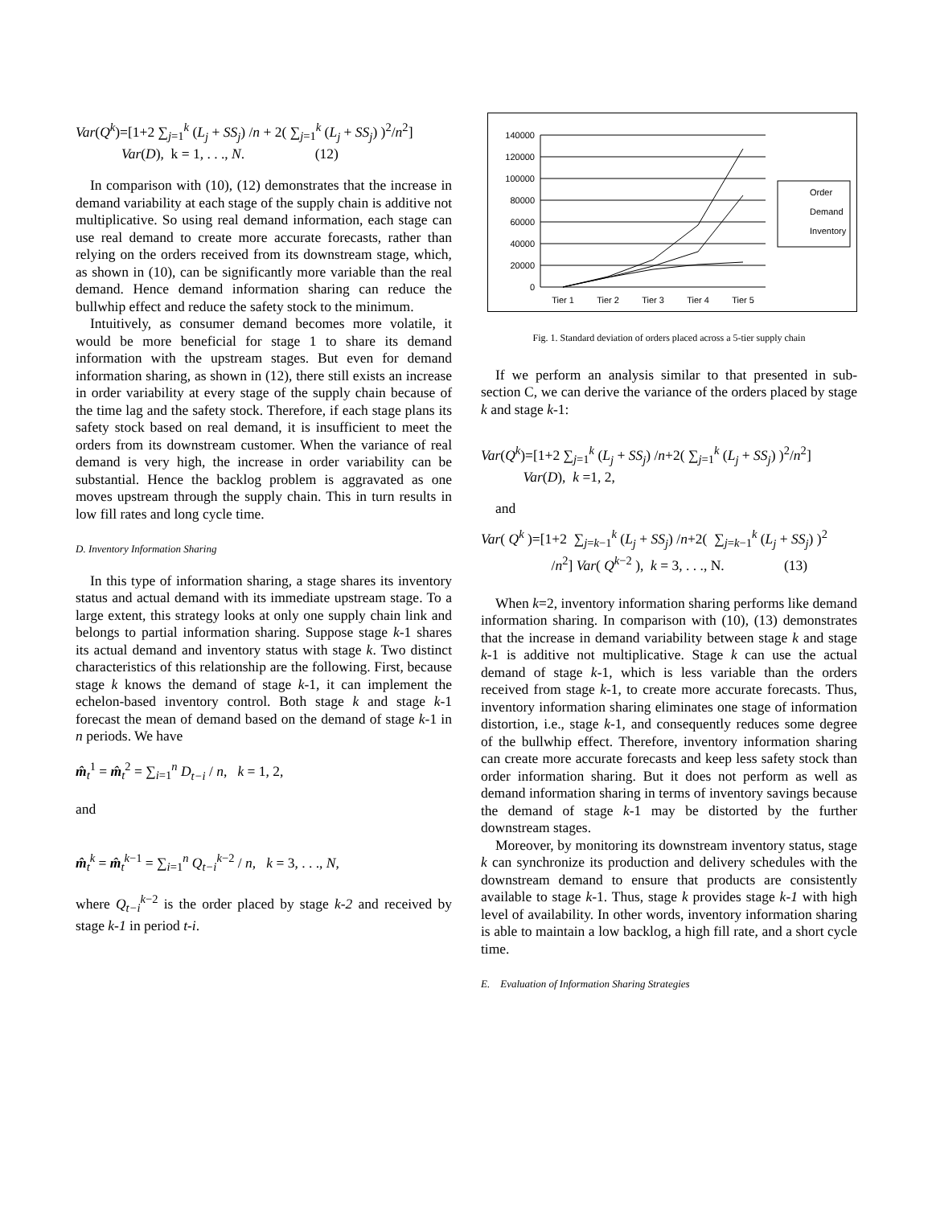Var(Q<sup>k</sup>)=[1+2 ∑<sub>j=1</sub><sup>k</sup> (L<sub>j</sub> + SS<sub>j</sub>) /n + 2( ∑<sub>j=1</sub><sup>k</sup> (L<sub>j</sub> + SS<sub>j</sub>) )<sup>2</sup>/n<sup>2</sup>]
Var(D), k = 1, . . ., N. (12)
In comparison with (10), (12) demonstrates that the increase in demand variability at each stage of the supply chain is additive not multiplicative. So using real demand information, each stage can use real demand to create more accurate forecasts, rather than relying on the orders received from its downstream stage, which, as shown in (10), can be significantly more variable than the real demand. Hence demand information sharing can reduce the bullwhip effect and reduce the safety stock to the minimum.
Intuitively, as consumer demand becomes more volatile, it would be more beneficial for stage 1 to share its demand information with the upstream stages. But even for demand information sharing, as shown in (12), there still exists an increase in order variability at every stage of the supply chain because of the time lag and the safety stock. Therefore, if each stage plans its safety stock based on real demand, it is insufficient to meet the orders from its downstream customer. When the variance of real demand is very high, the increase in order variability can be substantial. Hence the backlog problem is aggravated as one moves upstream through the supply chain. This in turn results in low fill rates and long cycle time.
D. Inventory Information Sharing
In this type of information sharing, a stage shares its inventory status and actual demand with its immediate upstream stage. To a large extent, this strategy looks at only one supply chain link and belongs to partial information sharing. Suppose stage k-1 shares its actual demand and inventory status with stage k. Two distinct characteristics of this relationship are the following. First, because stage k knows the demand of stage k-1, it can implement the echelon-based inventory control. Both stage k and stage k-1 forecast the mean of demand based on the demand of stage k-1 in n periods. We have
m̂<sub>t</sub><sup>1</sup> = m̂<sub>t</sub><sup>2</sup> = ∑<sub>i=1</sub><sup>n</sup> D<sub>t−i</sub> / n, k = 1, 2,
and
m̂<sub>t</sub><sup>k</sup> = m̂<sub>t</sub><sup>k−1</sup> = ∑<sub>i=1</sub><sup>n</sup> Q<sub>t−i</sub><sup>k−2</sup> / n, k = 3, . . ., N,
where Q<sub>t−i</sub><sup>k−2</sup> is the order placed by stage k-2 and received by stage k-1 in period t-i.
140000
120000
100000
80000
60000
40000
20000
0
Tier 1
Tier 2
Tier 3
Tier 4
Tier 5
Order
Demand
Inventory
Fig. 1. Standard deviation of orders placed across a 5-tier supply chain
If we perform an analysis similar to that presented in sub-section C, we can derive the variance of the orders placed by stage k and stage k-1:
Var(Q<sup>k</sup>)=[1+2 ∑<sub>j=1</sub><sup>k</sup> (L<sub>j</sub> + SS<sub>j</sub>) /n+2( ∑<sub>j=1</sub><sup>k</sup> (L<sub>j</sub> + SS<sub>j</sub>) )<sup>2</sup>/n<sup>2</sup>]
Var(D), k =1, 2,
and
Var( Q<sup>k</sup> )=[1+2 ∑<sub>j=k−1</sub><sup>k</sup> (L<sub>j</sub> + SS<sub>j</sub>) /n+2( ∑<sub>j=k−1</sub><sup>k</sup> (L<sub>j</sub> + SS<sub>j</sub>) )<sup>2</sup>
/n<sup>2</sup>] Var( Q<sup>k−2</sup> ), k = 3, . . ., N. (13)
When k=2, inventory information sharing performs like demand information sharing. In comparison with (10), (13) demonstrates that the increase in demand variability between stage k and stage k-1 is additive not multiplicative. Stage k can use the actual demand of stage k-1, which is less variable than the orders received from stage k-1, to create more accurate forecasts. Thus, inventory information sharing eliminates one stage of information distortion, i.e., stage k-1, and consequently reduces some degree of the bullwhip effect. Therefore, inventory information sharing can create more accurate forecasts and keep less safety stock than order information sharing. But it does not perform as well as demand information sharing in terms of inventory savings because the demand of stage k-1 may be distorted by the further downstream stages.
Moreover, by monitoring its downstream inventory status, stage k can synchronize its production and delivery schedules with the downstream demand to ensure that products are consistently available to stage k-1. Thus, stage k provides stage k-1 with high level of availability. In other words, inventory information sharing is able to maintain a low backlog, a high fill rate, and a short cycle time.
E. Evaluation of Information Sharing Strategies